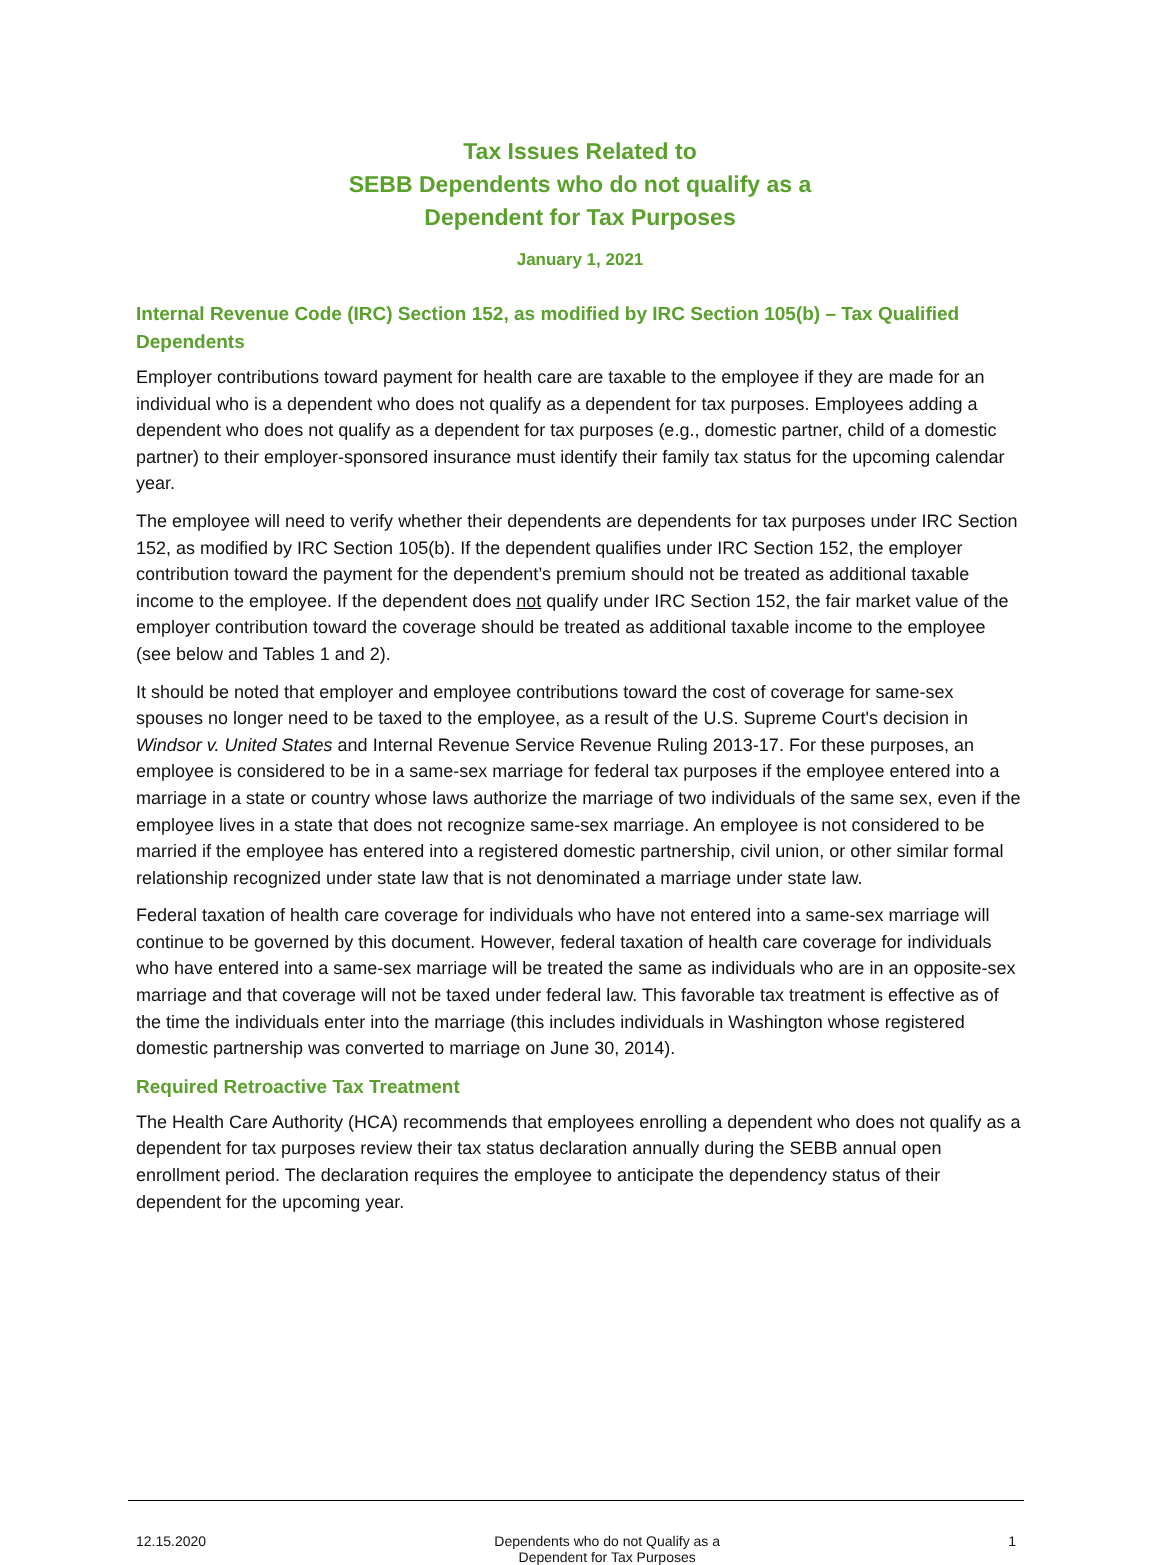Tax Issues Related to
SEBB Dependents who do not qualify as a
Dependent for Tax Purposes
January 1, 2021
Internal Revenue Code (IRC) Section 152, as modified by IRC Section 105(b) – Tax Qualified Dependents
Employer contributions toward payment for health care are taxable to the employee if they are made for an individual who is a dependent who does not qualify as a dependent for tax purposes. Employees adding a dependent who does not qualify as a dependent for tax purposes (e.g., domestic partner, child of a domestic partner) to their employer-sponsored insurance must identify their family tax status for the upcoming calendar year.
The employee will need to verify whether their dependents are dependents for tax purposes under IRC Section 152, as modified by IRC Section 105(b). If the dependent qualifies under IRC Section 152, the employer contribution toward the payment for the dependent’s premium should not be treated as additional taxable income to the employee. If the dependent does not qualify under IRC Section 152, the fair market value of the employer contribution toward the coverage should be treated as additional taxable income to the employee (see below and Tables 1 and 2).
It should be noted that employer and employee contributions toward the cost of coverage for same-sex spouses no longer need to be taxed to the employee, as a result of the U.S. Supreme Court's decision in Windsor v. United States and Internal Revenue Service Revenue Ruling 2013-17. For these purposes, an employee is considered to be in a same-sex marriage for federal tax purposes if the employee entered into a marriage in a state or country whose laws authorize the marriage of two individuals of the same sex, even if the employee lives in a state that does not recognize same-sex marriage. An employee is not considered to be married if the employee has entered into a registered domestic partnership, civil union, or other similar formal relationship recognized under state law that is not denominated a marriage under state law.
Federal taxation of health care coverage for individuals who have not entered into a same-sex marriage will continue to be governed by this document. However, federal taxation of health care coverage for individuals who have entered into a same-sex marriage will be treated the same as individuals who are in an opposite-sex marriage and that coverage will not be taxed under federal law. This favorable tax treatment is effective as of the time the individuals enter into the marriage (this includes individuals in Washington whose registered domestic partnership was converted to marriage on June 30, 2014).
Required Retroactive Tax Treatment
The Health Care Authority (HCA) recommends that employees enrolling a dependent who does not qualify as a dependent for tax purposes review their tax status declaration annually during the SEBB annual open enrollment period. The declaration requires the employee to anticipate the dependency status of their dependent for the upcoming year.
12.15.2020 Dependents who do not Qualify as a
Dependent for Tax Purposes
1